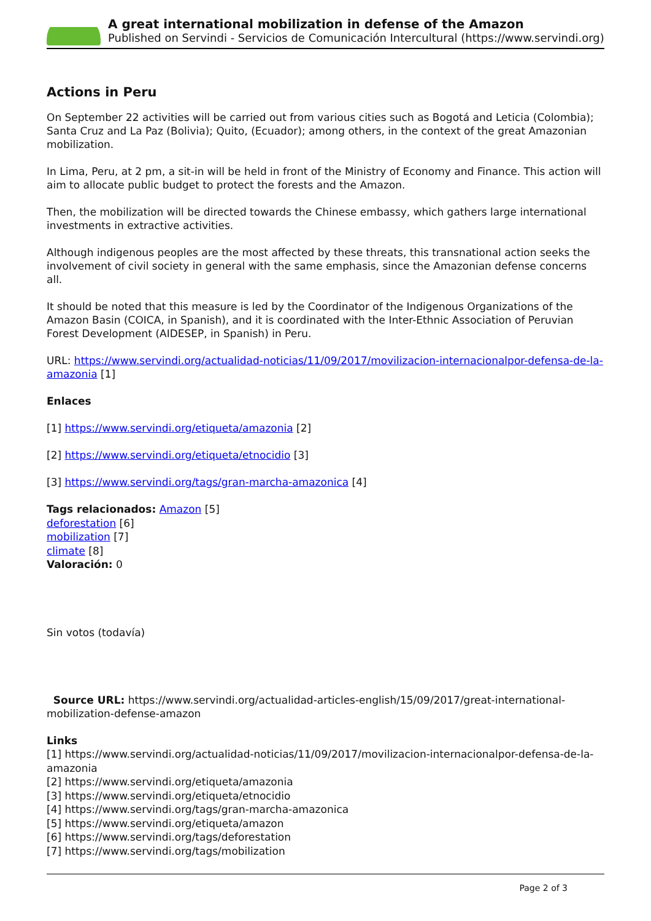A great international mobilization in defense of the Amazon
Published on Servindi - Servicios de Comunicación Intercultural (https://www.servindi.org)
Actions in Peru
On September 22 activities will be carried out from various cities such as Bogotá and Leticia (Colombia); Santa Cruz and La Paz (Bolivia); Quito, (Ecuador); among others, in the context of the great Amazonian mobilization.
In Lima, Peru, at 2 pm, a sit-in will be held in front of the Ministry of Economy and Finance. This action will aim to allocate public budget to protect the forests and the Amazon.
Then, the mobilization will be directed towards the Chinese embassy, which gathers large international investments in extractive activities.
Although indigenous peoples are the most affected by these threats, this transnational action seeks the involvement of civil society in general with the same emphasis, since the Amazonian defense concerns all.
It should be noted that this measure is led by the Coordinator of the Indigenous Organizations of the Amazon Basin (COICA, in Spanish), and it is coordinated with the Inter-Ethnic Association of Peruvian Forest Development (AIDESEP, in Spanish) in Peru.
URL: https://www.servindi.org/actualidad-noticias/11/09/2017/movilizacion-internacionalpor-defensa-de-la-amazonia [1]
Enlaces
[1] https://www.servindi.org/etiqueta/amazonia [2]
[2] https://www.servindi.org/etiqueta/etnocidio [3]
[3] https://www.servindi.org/tags/gran-marcha-amazonica [4]
Tags relacionados: Amazon [5]
deforestation [6]
mobilization [7]
climate [8]
Valoración: 0
Sin votos (todavía)
Source URL: https://www.servindi.org/actualidad-articles-english/15/09/2017/great-international-mobilization-defense-amazon
Links
[1] https://www.servindi.org/actualidad-noticias/11/09/2017/movilizacion-internacionalpor-defensa-de-la-amazonia
[2] https://www.servindi.org/etiqueta/amazonia
[3] https://www.servindi.org/etiqueta/etnocidio
[4] https://www.servindi.org/tags/gran-marcha-amazonica
[5] https://www.servindi.org/etiqueta/amazon
[6] https://www.servindi.org/tags/deforestation
[7] https://www.servindi.org/tags/mobilization
Page 2 of 3